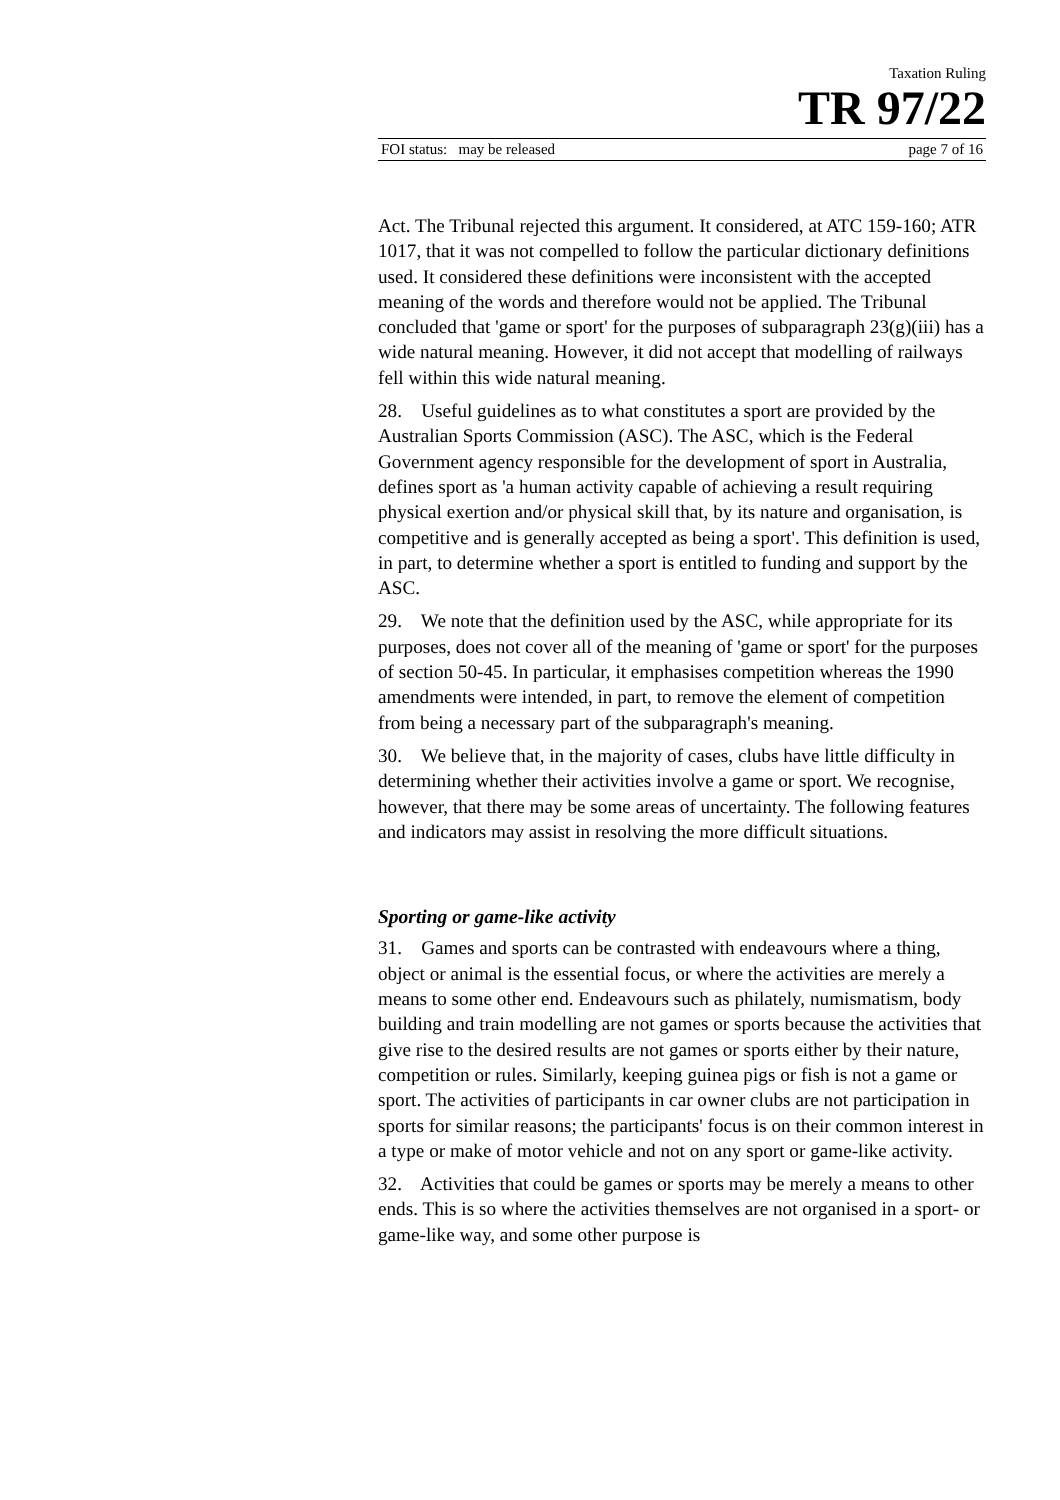Taxation Ruling
TR 97/22
FOI status: may be released page 7 of 16
Act. The Tribunal rejected this argument. It considered, at ATC 159-160; ATR 1017, that it was not compelled to follow the particular dictionary definitions used. It considered these definitions were inconsistent with the accepted meaning of the words and therefore would not be applied. The Tribunal concluded that 'game or sport' for the purposes of subparagraph 23(g)(iii) has a wide natural meaning. However, it did not accept that modelling of railways fell within this wide natural meaning.
28. Useful guidelines as to what constitutes a sport are provided by the Australian Sports Commission (ASC). The ASC, which is the Federal Government agency responsible for the development of sport in Australia, defines sport as 'a human activity capable of achieving a result requiring physical exertion and/or physical skill that, by its nature and organisation, is competitive and is generally accepted as being a sport'. This definition is used, in part, to determine whether a sport is entitled to funding and support by the ASC.
29. We note that the definition used by the ASC, while appropriate for its purposes, does not cover all of the meaning of 'game or sport' for the purposes of section 50-45. In particular, it emphasises competition whereas the 1990 amendments were intended, in part, to remove the element of competition from being a necessary part of the subparagraph's meaning.
30. We believe that, in the majority of cases, clubs have little difficulty in determining whether their activities involve a game or sport. We recognise, however, that there may be some areas of uncertainty. The following features and indicators may assist in resolving the more difficult situations.
Sporting or game-like activity
31. Games and sports can be contrasted with endeavours where a thing, object or animal is the essential focus, or where the activities are merely a means to some other end. Endeavours such as philately, numismatism, body building and train modelling are not games or sports because the activities that give rise to the desired results are not games or sports either by their nature, competition or rules. Similarly, keeping guinea pigs or fish is not a game or sport. The activities of participants in car owner clubs are not participation in sports for similar reasons; the participants' focus is on their common interest in a type or make of motor vehicle and not on any sport or game-like activity.
32. Activities that could be games or sports may be merely a means to other ends. This is so where the activities themselves are not organised in a sport- or game-like way, and some other purpose is